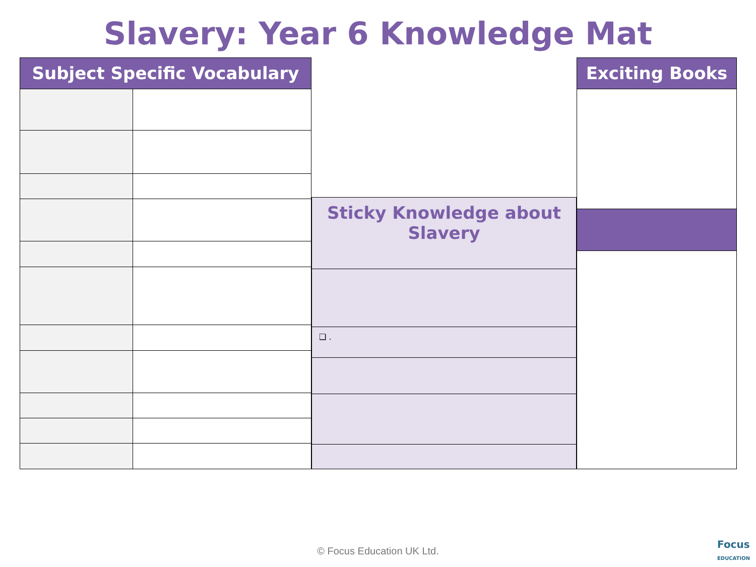Slavery: Year 6 Knowledge Mat
| Subject Specific Vocabulary | |
| --- | --- |
| Sticky Knowledge about Slavery |
| --- |
| ❑ . |
| Exciting Books |
| --- |
© Focus Education UK Ltd.
Focus
EDUCATION